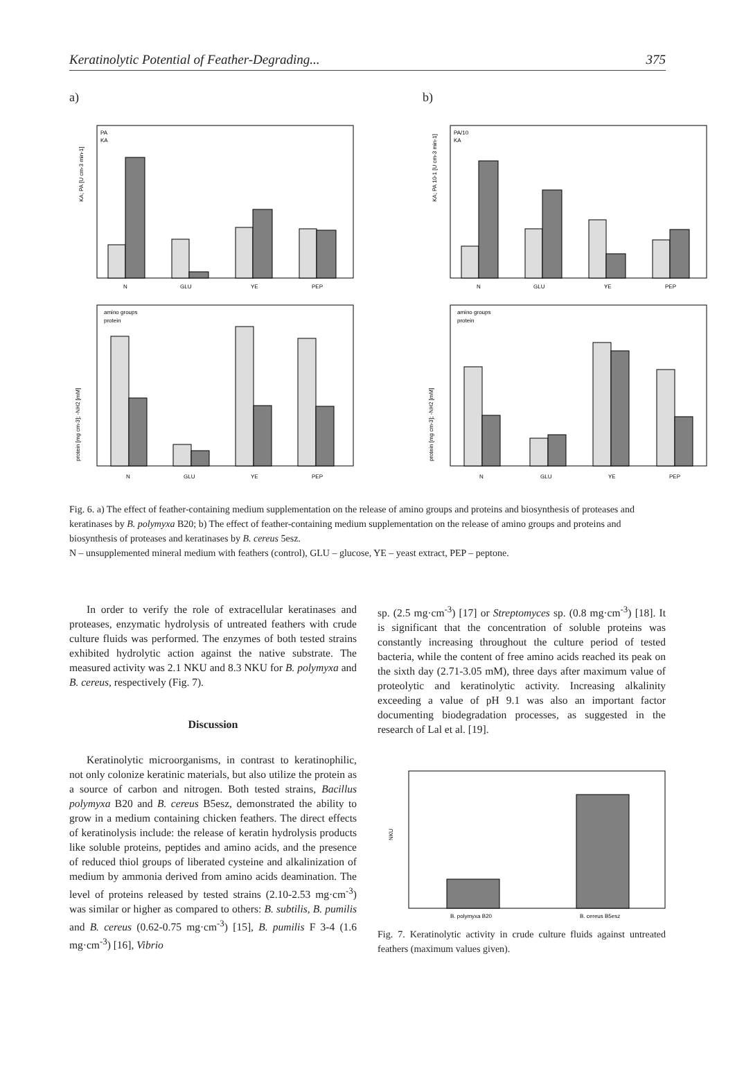Keratinolytic Potential of Feather-Degrading... 375
a)
KA; PA [U cm-3 min-1]
PA
KA
N
GLU
YE
PEP
b)
KA; PA 10-1 [U cm-3 min-1]
PA/10
KA
N
GLU
YE
PEP
protein [mg cm-3]; -NH2 [mM]
amino groups
protein
N
GLU
YE
PEP
protein [mg cm-3]; -NH2 [mM]
amino groups
protein
N
GLU
YE
PEP
Fig. 6. a) The effect of feather-containing medium supplementation on the release of amino groups and proteins and biosynthesis of proteases and keratinases by B. polymyxa B20; b) The effect of feather-containing medium supplementation on the release of amino groups and proteins and biosynthesis of proteases and keratinases by B. cereus 5esz.
N – unsupplemented mineral medium with feathers (control), GLU – glucose, YE – yeast extract, PEP – peptone.
In order to verify the role of extracellular keratinases and proteases, enzymatic hydrolysis of untreated feathers with crude culture fluids was performed. The enzymes of both tested strains exhibited hydrolytic action against the native substrate. The measured activity was 2.1 NKU and 8.3 NKU for B. polymyxa and B. cereus, respectively (Fig. 7).
Discussion
Keratinolytic microorganisms, in contrast to keratinophilic, not only colonize keratinic materials, but also utilize the protein as a source of carbon and nitrogen. Both tested strains, Bacillus polymyxa B20 and B. cereus B5esz, demonstrated the ability to grow in a medium containing chicken feathers. The direct effects of keratinolysis include: the release of keratin hydrolysis products like soluble proteins, peptides and amino acids, and the presence of reduced thiol groups of liberated cysteine and alkalinization of medium by ammonia derived from amino acids deamination. The level of proteins released by tested strains (2.10-2.53 mg·cm<sup>-3</sup>) was similar or higher as compared to others: B. subtilis, B. pumilis and B. cereus (0.62-0.75 mg·cm<sup>-3</sup>) [15], B. pumilis F 3-4 (1.6 mg·cm<sup>-3</sup>) [16], Vibrio
sp. (2.5 mg·cm<sup>-3</sup>) [17] or Streptomyces sp. (0.8 mg·cm<sup>-3</sup>) [18]. It is significant that the concentration of soluble proteins was constantly increasing throughout the culture period of tested bacteria, while the content of free amino acids reached its peak on the sixth day (2.71-3.05 mM), three days after maximum value of proteolytic and keratinolytic activity. Increasing alkalinity exceeding a value of pH 9.1 was also an important factor documenting biodegradation processes, as suggested in the research of Lal et al. [19].
NKU
B. polymyxa B20
B. cereus B5esz
Fig. 7. Keratinolytic activity in crude culture fluids against untreated feathers (maximum values given).